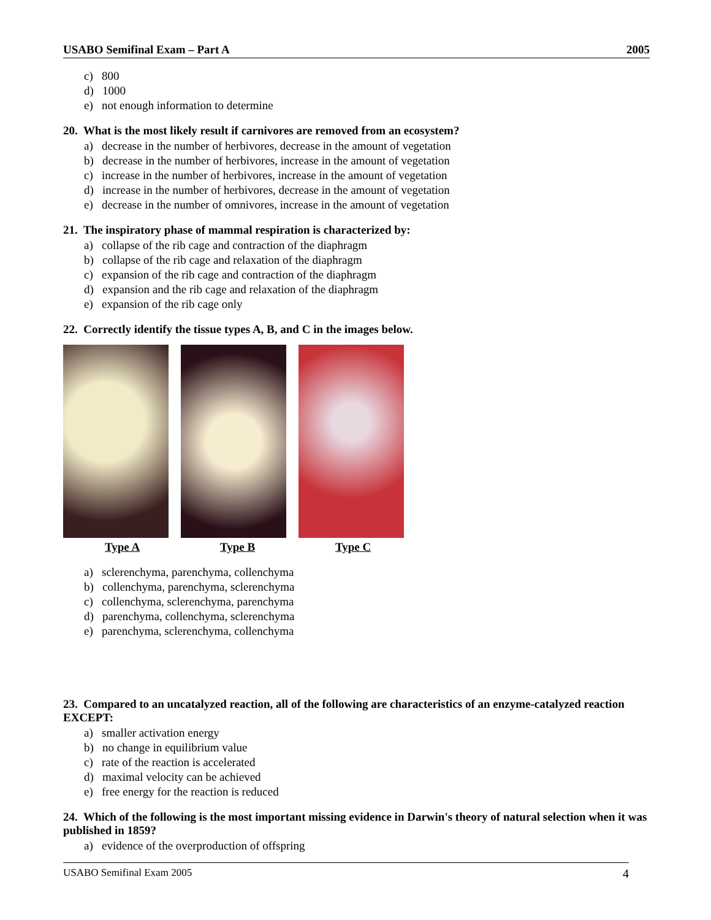USABO Semifinal Exam – Part A 2005
c) 800
d) 1000
e) not enough information to determine
20. What is the most likely result if carnivores are removed from an ecosystem?
a) decrease in the number of herbivores, decrease in the amount of vegetation
b) decrease in the number of herbivores, increase in the amount of vegetation
c) increase in the number of herbivores, increase in the amount of vegetation
d) increase in the number of herbivores, decrease in the amount of vegetation
e) decrease in the number of omnivores, increase in the amount of vegetation
21. The inspiratory phase of mammal respiration is characterized by:
a) collapse of the rib cage and contraction of the diaphragm
b) collapse of the rib cage and relaxation of the diaphragm
c) expansion of the rib cage and contraction of the diaphragm
d) expansion and the rib cage and relaxation of the diaphragm
e) expansion of the rib cage only
22. Correctly identify the tissue types A, B, and C in the images below.
Type A Type B Type C
a) sclerenchyma, parenchyma, collenchyma
b) collenchyma, parenchyma, sclerenchyma
c) collenchyma, sclerenchyma, parenchyma
d) parenchyma, collenchyma, sclerenchyma
e) parenchyma, sclerenchyma, collenchyma
23. Compared to an uncatalyzed reaction, all of the following are characteristics of an enzyme-catalyzed reaction EXCEPT:
a) smaller activation energy
b) no change in equilibrium value
c) rate of the reaction is accelerated
d) maximal velocity can be achieved
e) free energy for the reaction is reduced
24. Which of the following is the most important missing evidence in Darwin's theory of natural selection when it was published in 1859?
a) evidence of the overproduction of offspring
USABO Semifinal Exam 2005 4